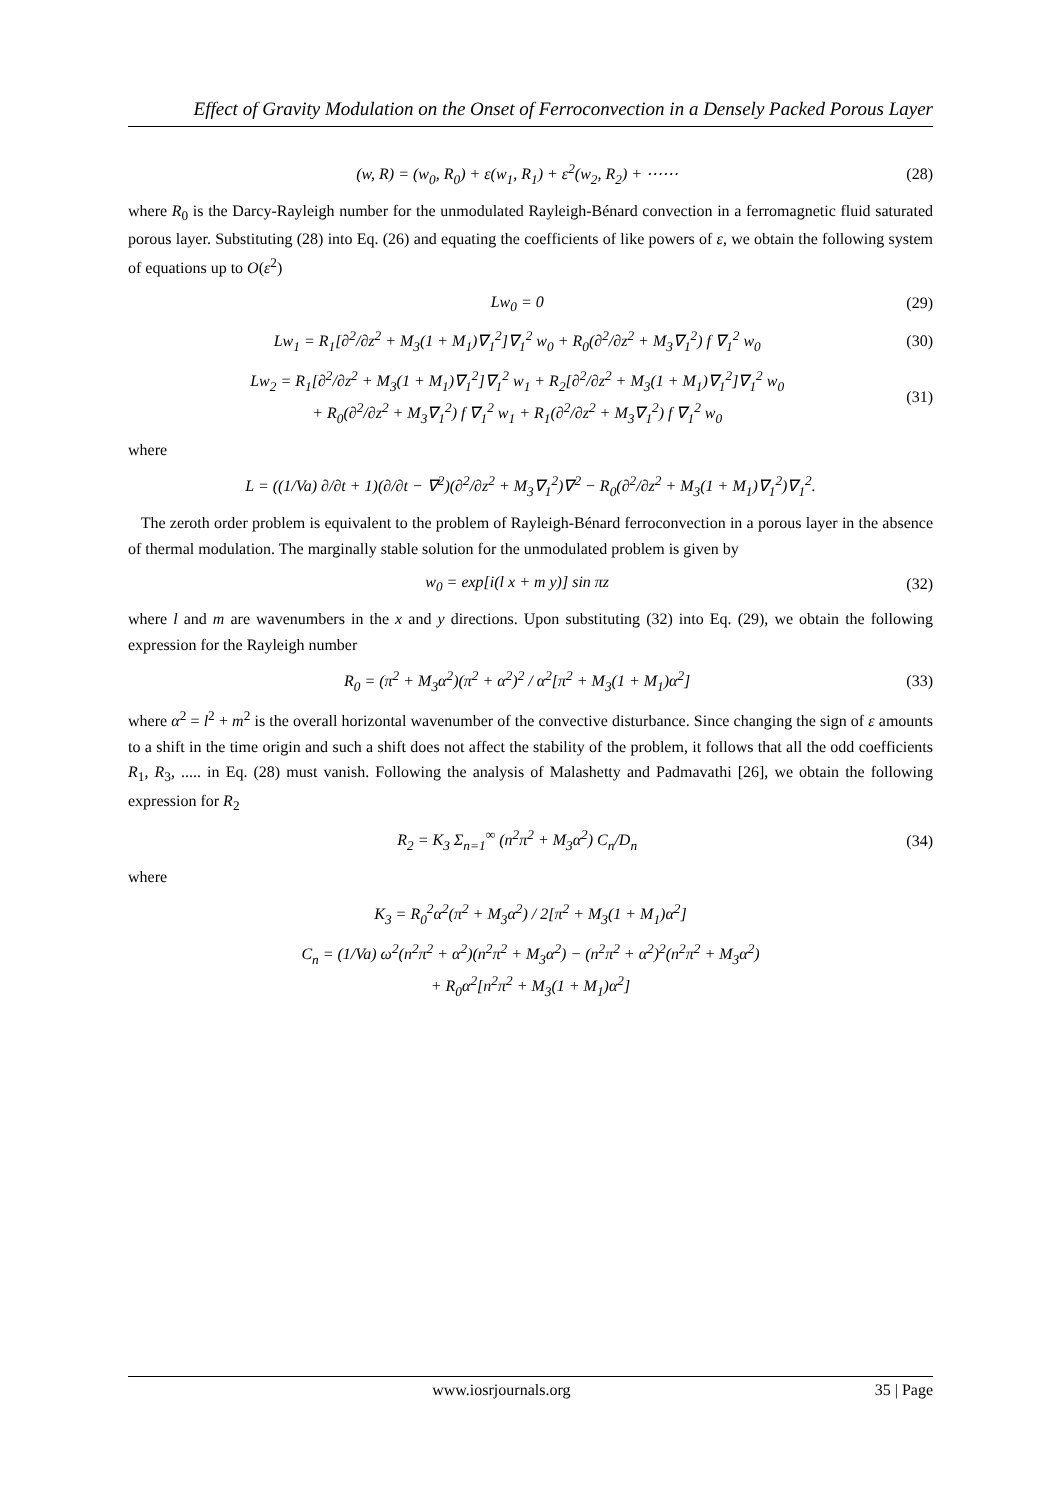Effect of Gravity Modulation on the Onset of Ferroconvection in a Densely Packed Porous Layer
(w, R) = (w<sub>0</sub>, R<sub>0</sub>) + ε(w<sub>1</sub>, R<sub>1</sub>) + ε<sup>2</sup>(w<sub>2</sub>, R<sub>2</sub>) + ⋯⋯ (28)
where R<sub>0</sub> is the Darcy-Rayleigh number for the unmodulated Rayleigh-Bénard convection in a ferromagnetic fluid saturated porous layer. Substituting (28) into Eq. (26) and equating the coefficients of like powers of ε, we obtain the following system of equations up to O(ε<sup>2</sup>)
Lw<sub>0</sub> = 0 (29)
Lw<sub>1</sub> = R<sub>1</sub>[∂<sup>2</sup>/∂z<sup>2</sup> + M<sub>3</sub>(1 + M<sub>1</sub>)∇<sub>1</sub><sup>2</sup>]∇<sub>1</sub><sup>2</sup> w<sub>0</sub> + R<sub>0</sub>(∂<sup>2</sup>/∂z<sup>2</sup> + M<sub>3</sub>∇<sub>1</sub><sup>2</sup>) f ∇<sub>1</sub><sup>2</sup> w<sub>0</sub> (30)
Lw<sub>2</sub> = R<sub>1</sub>[∂<sup>2</sup>/∂z<sup>2</sup> + M<sub>3</sub>(1 + M<sub>1</sub>)∇<sub>1</sub><sup>2</sup>]∇<sub>1</sub><sup>2</sup> w<sub>1</sub> + R<sub>2</sub>[∂<sup>2</sup>/∂z<sup>2</sup> + M<sub>3</sub>(1 + M<sub>1</sub>)∇<sub>1</sub><sup>2</sup>]∇<sub>1</sub><sup>2</sup> w<sub>0</sub>
+ R<sub>0</sub>(∂<sup>2</sup>/∂z<sup>2</sup> + M<sub>3</sub>∇<sub>1</sub><sup>2</sup>) f ∇<sub>1</sub><sup>2</sup> w<sub>1</sub> + R<sub>1</sub>(∂<sup>2</sup>/∂z<sup>2</sup> + M<sub>3</sub>∇<sub>1</sub><sup>2</sup>) f ∇<sub>1</sub><sup>2</sup> w<sub>0</sub> (31)
where
L = ((1/Va) ∂/∂t + 1)(∂/∂t − ∇<sup>2</sup>)(∂<sup>2</sup>/∂z<sup>2</sup> + M<sub>3</sub>∇<sub>1</sub><sup>2</sup>)∇<sup>2</sup> − R<sub>0</sub>(∂<sup>2</sup>/∂z<sup>2</sup> + M<sub>3</sub>(1 + M<sub>1</sub>)∇<sub>1</sub><sup>2</sup>)∇<sub>1</sub><sup>2</sup>.
The zeroth order problem is equivalent to the problem of Rayleigh-Bénard ferroconvection in a porous layer in the absence of thermal modulation. The marginally stable solution for the unmodulated problem is given by
w<sub>0</sub> = exp[i(l x + m y)] sin πz (32)
where l and m are wavenumbers in the x and y directions. Upon substituting (32) into Eq. (29), we obtain the following expression for the Rayleigh number
R<sub>0</sub> = (π<sup>2</sup> + M<sub>3</sub>α<sup>2</sup>)(π<sup>2</sup> + α<sup>2</sup>)<sup>2</sup> / α<sup>2</sup>[π<sup>2</sup> + M<sub>3</sub>(1 + M<sub>1</sub>)α<sup>2</sup>] (33)
where α<sup>2</sup> = l<sup>2</sup> + m<sup>2</sup> is the overall horizontal wavenumber of the convective disturbance. Since changing the sign of ε amounts to a shift in the time origin and such a shift does not affect the stability of the problem, it follows that all the odd coefficients R<sub>1</sub>, R<sub>3</sub>, ..... in Eq. (28) must vanish. Following the analysis of Malashetty and Padmavathi [26], we obtain the following expression for R<sub>2</sub>
R<sub>2</sub> = K<sub>3</sub> Σ<sub>n=1</sub><sup>∞</sup> (n<sup>2</sup>π<sup>2</sup> + M<sub>3</sub>α<sup>2</sup>) C<sub>n</sub>/D<sub>n</sub> (34)
where
K<sub>3</sub> = R<sub>0</sub><sup>2</sup>α<sup>2</sup>(π<sup>2</sup> + M<sub>3</sub>α<sup>2</sup>) / 2[π<sup>2</sup> + M<sub>3</sub>(1 + M<sub>1</sub>)α<sup>2</sup>]
C<sub>n</sub> = (1/Va) ω<sup>2</sup>(n<sup>2</sup>π<sup>2</sup> + α<sup>2</sup>)(n<sup>2</sup>π<sup>2</sup> + M<sub>3</sub>α<sup>2</sup>) − (n<sup>2</sup>π<sup>2</sup> + α<sup>2</sup>)<sup>2</sup>(n<sup>2</sup>π<sup>2</sup> + M<sub>3</sub>α<sup>2</sup>)
+ R<sub>0</sub>α<sup>2</sup>[n<sup>2</sup>π<sup>2</sup> + M<sub>3</sub>(1 + M<sub>1</sub>)α<sup>2</sup>]
www.iosrjournals.org 35 | Page